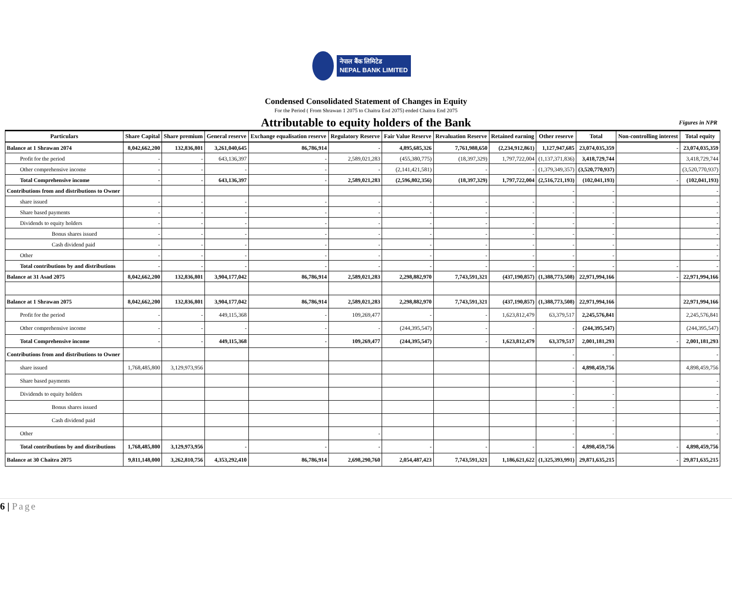नेपाल बैंक लिमिटेड
NEPAL BANK LIMITED
Condensed Consolidated Statement of Changes in Equity
For the Period ( From Shrawan 1 2075 to Chaitra End 2075) ended Chaitra End 2075
Attributable to equity holders of the Bank
Figures in NPR
| Particulars | Share Capital | Share premium | General reserve | Exchange equalisation reserve | Regulatory Reserve | Fair Value Reserve | Revaluation Reserve | Retained earning | Other reserve | Total | Non-controlling interest | Total equity |
| --- | --- | --- | --- | --- | --- | --- | --- | --- | --- | --- | --- | --- |
| Balance at 1 Shrawan 2074 | 8,042,662,200 | 132,836,801 | 3,261,040,645 | 86,786,914 | - | 4,895,685,326 | 7,761,988,650 | (2,234,912,861) | 1,127,947,685 | 23,074,035,359 | - | 23,074,035,359 |
| Profit for the period | - | - | 643,136,397 | - | 2,589,021,283 | (455,380,775) | (18,397,329) | 1,797,722,004 | (1,137,371,836) | 3,418,729,744 | | 3,418,729,744 |
| Other comprehensive income | - | - | - | - | - | (2,141,421,581) | - | - | (1,379,349,357) | (3,520,770,937) | | (3,520,770,937) |
| Total Comprehensive income | - | - | 643,136,397 | - | 2,589,021,283 | (2,596,802,356) | (18,397,329) | 1,797,722,004 | (2,516,721,193) | (102,041,193) | - | (102,041,193) |
| Contributions from and distributions to Owner | | | | | | | | | - | - | | - |
| share issued | - | - | - | - | - | - | - | - | - | - | | - |
| Share based payments | - | - | - | - | - | - | - | - | - | - | | - |
| Dividends to equity holders | - | - | - | - | - | - | - | - | - | - | | - |
| Bonus shares issued | - | - | - | - | - | - | - | - | - | - | | - |
| Cash dividend paid | - | - | - | - | - | - | - | - | - | - | | - |
| Other | - | - | - | - | - | - | - | - | - | - | | - |
| Total contributions by and distributions | - | - | - | - | - | - | - | - | - | - | - | - |
| Balance at 31 Asad 2075 | 8,042,662,200 | 132,836,801 | 3,904,177,042 | 86,786,914 | 2,589,021,283 | 2,298,882,970 | 7,743,591,321 | (437,190,857) | (1,388,773,508) | 22,971,994,166 | - | 22,971,994,166 |
| Balance at 1 Shrawan 2075 | 8,042,662,200 | 132,836,801 | 3,904,177,042 | 86,786,914 | 2,589,021,283 | 2,298,882,970 | 7,743,591,321 | (437,190,857) | (1,388,773,508) | 22,971,994,166 | | 22,971,994,166 |
| Profit for the period | - | - | 449,115,368 | - | 109,269,477 | - | - | 1,623,812,479 | 63,379,517 | 2,245,576,841 | | 2,245,576,841 |
| Other comprehensive income | - | - | - | - | - | (244,395,547) | - | - | - | (244,395,547) | | (244,395,547) |
| Total Comprehensive income | - | - | 449,115,368 | - | 109,269,477 | (244,395,547) | - | 1,623,812,479 | 63,379,517 | 2,001,181,293 | - | 2,001,181,293 |
| Contributions from and distributions to Owner | | | | | | | | | - | - | | - |
| share issued | 1,768,485,800 | 3,129,973,956 | | | | | | | - | 4,898,459,756 | | 4,898,459,756 |
| Share based payments | | | | | | | | | - | - | | - |
| Dividends to equity holders | | | | | | | | | - | - | | - |
| Bonus shares issued | | | | | | | | | - | - | | - |
| Cash dividend paid | | | | | | | | | - | - | | - |
| Other | | | | | - | | | | - | - | | - |
| Total contributions by and distributions | 1,768,485,800 | 3,129,973,956 | - | - | - | - | - | - | - | 4,898,459,756 | - | 4,898,459,756 |
| Balance at 30 Chaitra 2075 | 9,811,148,000 | 3,262,810,756 | 4,353,292,410 | 86,786,914 | 2,698,290,760 | 2,054,487,423 | 7,743,591,321 | 1,186,621,622 | (1,325,393,991) | 29,871,635,215 | - | 29,871,635,215 |
6 | Page